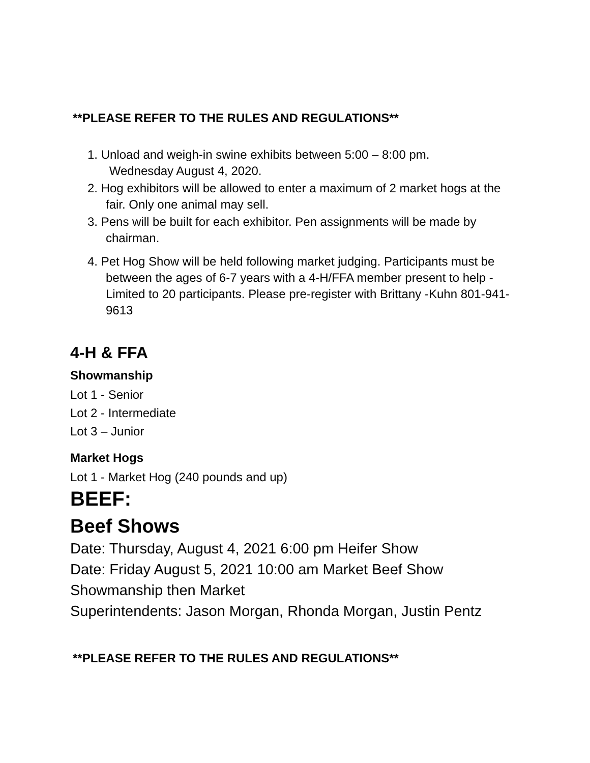**PLEASE REFER TO THE RULES AND REGULATIONS**
1. Unload and weigh-in swine exhibits between 5:00 – 8:00 pm.
Wednesday August 4, 2020.
2. Hog exhibitors will be allowed to enter a maximum of 2 market hogs at the fair. Only one animal may sell.
3. Pens will be built for each exhibitor. Pen assignments will be made by chairman.
4. Pet Hog Show will be held following market judging. Participants must be between the ages of 6-7 years with a 4-H/FFA member present to help - Limited to 20 participants. Please pre-register with Brittany -Kuhn 801-941-9613
4-H & FFA
Showmanship
Lot 1 - Senior
Lot 2 - Intermediate
Lot 3 – Junior
Market Hogs
Lot 1 - Market Hog (240 pounds and up)
BEEF:
Beef Shows
Date: Thursday, August 4, 2021 6:00 pm Heifer Show
Date: Friday August 5, 2021 10:00 am Market Beef Show
Showmanship then Market
Superintendents: Jason Morgan, Rhonda Morgan, Justin Pentz
**PLEASE REFER TO THE RULES AND REGULATIONS**